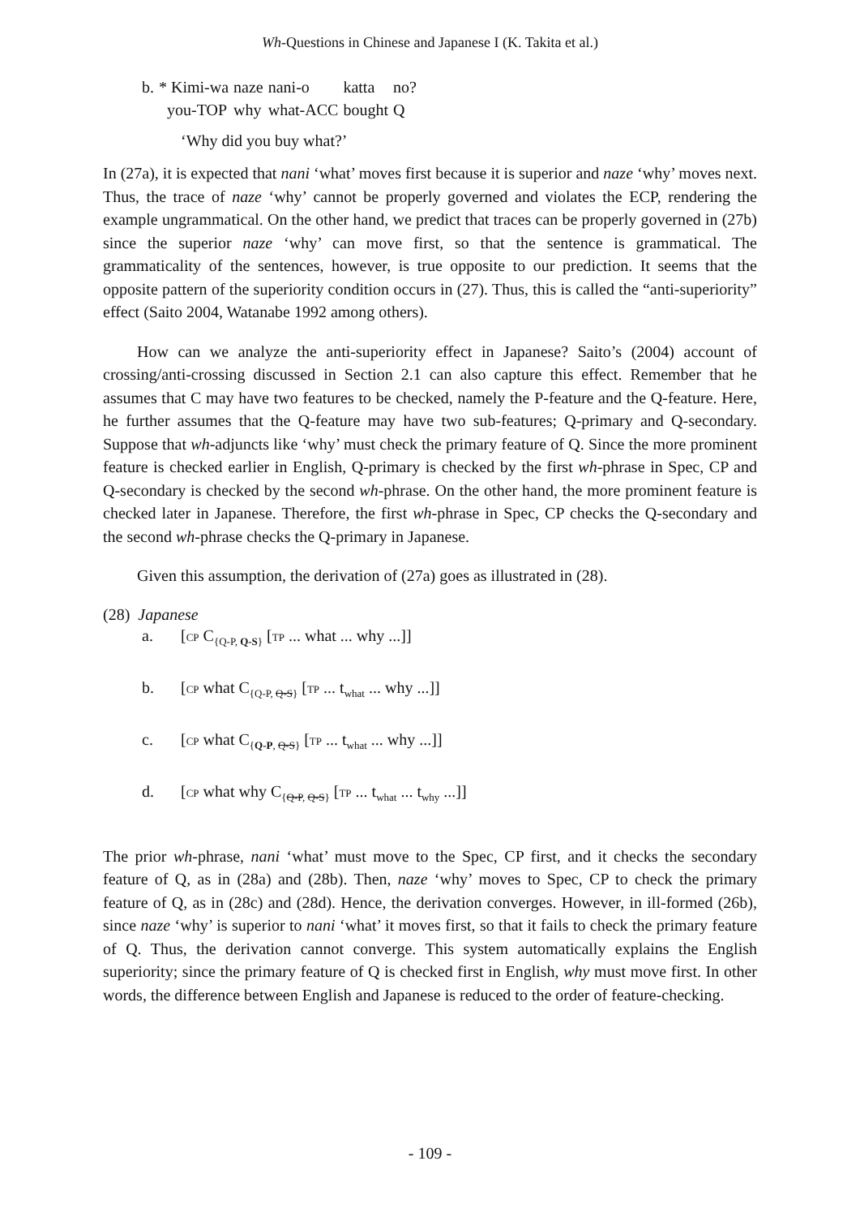Wh-Questions in Chinese and Japanese I (K. Takita et al.)
| b. | * Kimi-wa | naze | nani-o | katta | no? |
| | you-TOP | why | what-ACC | bought | Q |
‘Why did you buy what?’
In (27a), it is expected that nani ‘what’ moves first because it is superior and naze ‘why’ moves next. Thus, the trace of naze ‘why’ cannot be properly governed and violates the ECP, rendering the example ungrammatical. On the other hand, we predict that traces can be properly governed in (27b) since the superior naze ‘why’ can move first, so that the sentence is grammatical. The grammaticality of the sentences, however, is true opposite to our prediction. It seems that the opposite pattern of the superiority condition occurs in (27). Thus, this is called the “anti-superiority” effect (Saito 2004, Watanabe 1992 among others).
How can we analyze the anti-superiority effect in Japanese? Saito’s (2004) account of crossing/anti-crossing discussed in Section 2.1 can also capture this effect. Remember that he assumes that C may have two features to be checked, namely the P-feature and the Q-feature. Here, he further assumes that the Q-feature may have two sub-features; Q-primary and Q-secondary. Suppose that wh-adjuncts like ‘why’ must check the primary feature of Q. Since the more prominent feature is checked earlier in English, Q-primary is checked by the first wh-phrase in Spec, CP and Q-secondary is checked by the second wh-phrase. On the other hand, the more prominent feature is checked later in Japanese. Therefore, the first wh-phrase in Spec, CP checks the Q-secondary and the second wh-phrase checks the Q-primary in Japanese.
Given this assumption, the derivation of (27a) goes as illustrated in (28).
(28) Japanese
a. [CP C<sub>{Q-P, Q-S}</sub> [TP ... what ... why ...]]
b. [CP what C<sub>{Q-P, Q-S}</sub> [TP ... t<sub>what</sub> ... why ...]]
c. [CP what C<sub>{Q-P, Q-S}</sub> [TP ... t<sub>what</sub> ... why ...]]
d. [CP what why C<sub>{Q-P, Q-S}</sub> [TP ... t<sub>what</sub> ... t<sub>why</sub> ...]]
The prior wh-phrase, nani ‘what’ must move to the Spec, CP first, and it checks the secondary feature of Q, as in (28a) and (28b). Then, naze ‘why’ moves to Spec, CP to check the primary feature of Q, as in (28c) and (28d). Hence, the derivation converges. However, in ill-formed (26b), since naze ‘why’ is superior to nani ‘what’ it moves first, so that it fails to check the primary feature of Q. Thus, the derivation cannot converge. This system automatically explains the English superiority; since the primary feature of Q is checked first in English, why must move first. In other words, the difference between English and Japanese is reduced to the order of feature-checking.
- 109 -